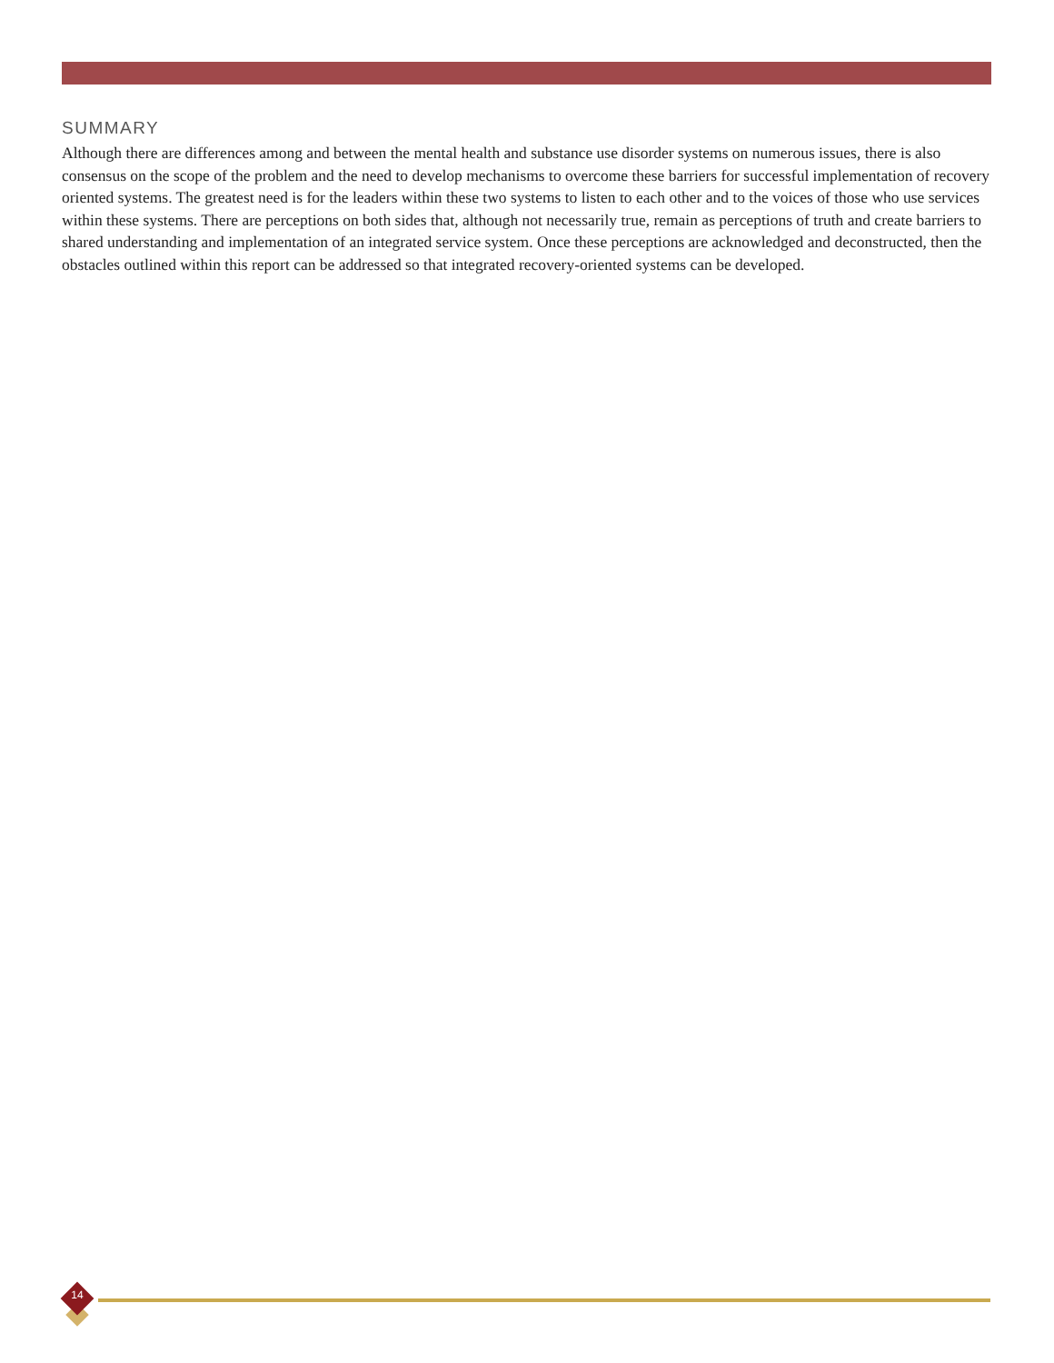SUMMARY
Although there are differences among and between the mental health and substance use disorder systems on numerous issues, there is also consensus on the scope of the problem and the need to develop mechanisms to overcome these barriers for successful implementation of recovery oriented systems. The greatest need is for the leaders within these two systems to listen to each other and to the voices of those who use services within these systems. There are perceptions on both sides that, although not necessarily true, remain as perceptions of truth and create barriers to shared understanding and implementation of an integrated service system. Once these perceptions are acknowledged and deconstructed, then the obstacles outlined within this report can be addressed so that integrated recovery-oriented systems can be developed.
14